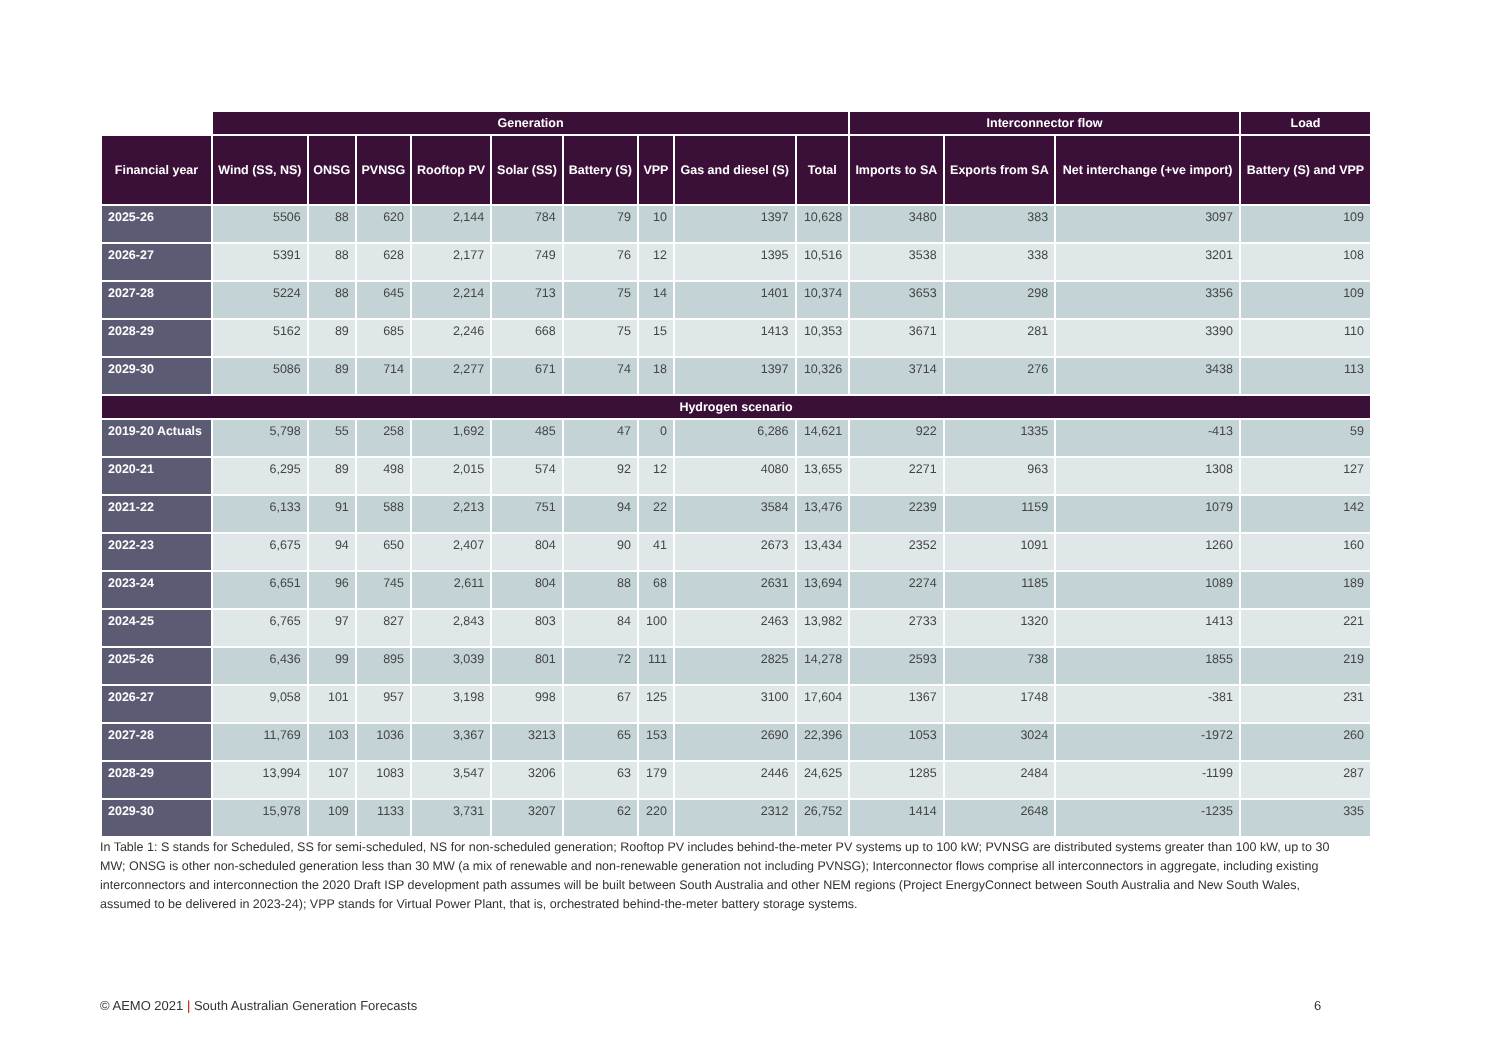| | Generation | | | | | | | | | Interconnector flow | | | Load |
| --- | --- | --- | --- | --- | --- | --- | --- | --- | --- | --- | --- | --- | --- |
| Financial year | Wind (SS, NS) | ONSG | PVNSG | Rooftop PV | Solar (SS) | Battery (S) | VPP | Gas and diesel (S) | Total | Imports to SA | Exports from SA | Net interchange (+ve import) | Battery (S) and VPP |
| 2025-26 | 5506 | 88 | 620 | 2,144 | 784 | 79 | 10 | 1397 | 10,628 | 3480 | 383 | 3097 | 109 |
| 2026-27 | 5391 | 88 | 628 | 2,177 | 749 | 76 | 12 | 1395 | 10,516 | 3538 | 338 | 3201 | 108 |
| 2027-28 | 5224 | 88 | 645 | 2,214 | 713 | 75 | 14 | 1401 | 10,374 | 3653 | 298 | 3356 | 109 |
| 2028-29 | 5162 | 89 | 685 | 2,246 | 668 | 75 | 15 | 1413 | 10,353 | 3671 | 281 | 3390 | 110 |
| 2029-30 | 5086 | 89 | 714 | 2,277 | 671 | 74 | 18 | 1397 | 10,326 | 3714 | 276 | 3438 | 113 |
| Hydrogen scenario | | | | | | | | | | | | | |
| 2019-20 Actuals | 5,798 | 55 | 258 | 1,692 | 485 | 47 | 0 | 6,286 | 14,621 | 922 | 1335 | -413 | 59 |
| 2020-21 | 6,295 | 89 | 498 | 2,015 | 574 | 92 | 12 | 4080 | 13,655 | 2271 | 963 | 1308 | 127 |
| 2021-22 | 6,133 | 91 | 588 | 2,213 | 751 | 94 | 22 | 3584 | 13,476 | 2239 | 1159 | 1079 | 142 |
| 2022-23 | 6,675 | 94 | 650 | 2,407 | 804 | 90 | 41 | 2673 | 13,434 | 2352 | 1091 | 1260 | 160 |
| 2023-24 | 6,651 | 96 | 745 | 2,611 | 804 | 88 | 68 | 2631 | 13,694 | 2274 | 1185 | 1089 | 189 |
| 2024-25 | 6,765 | 97 | 827 | 2,843 | 803 | 84 | 100 | 2463 | 13,982 | 2733 | 1320 | 1413 | 221 |
| 2025-26 | 6,436 | 99 | 895 | 3,039 | 801 | 72 | 111 | 2825 | 14,278 | 2593 | 738 | 1855 | 219 |
| 2026-27 | 9,058 | 101 | 957 | 3,198 | 998 | 67 | 125 | 3100 | 17,604 | 1367 | 1748 | -381 | 231 |
| 2027-28 | 11,769 | 103 | 1036 | 3,367 | 3213 | 65 | 153 | 2690 | 22,396 | 1053 | 3024 | -1972 | 260 |
| 2028-29 | 13,994 | 107 | 1083 | 3,547 | 3206 | 63 | 179 | 2446 | 24,625 | 1285 | 2484 | -1199 | 287 |
| 2029-30 | 15,978 | 109 | 1133 | 3,731 | 3207 | 62 | 220 | 2312 | 26,752 | 1414 | 2648 | -1235 | 335 |
In Table 1: S stands for Scheduled, SS for semi-scheduled, NS for non-scheduled generation; Rooftop PV includes behind-the-meter PV systems up to 100 kW; PVNSG are distributed systems greater than 100 kW, up to 30 MW; ONSG is other non-scheduled generation less than 30 MW (a mix of renewable and non-renewable generation not including PVNSG); Interconnector flows comprise all interconnectors in aggregate, including existing interconnectors and interconnection the 2020 Draft ISP development path assumes will be built between South Australia and other NEM regions (Project EnergyConnect between South Australia and New South Wales, assumed to be delivered in 2023-24); VPP stands for Virtual Power Plant, that is, orchestrated behind-the-meter battery storage systems.
© AEMO 2021 | South Australian Generation Forecasts
6